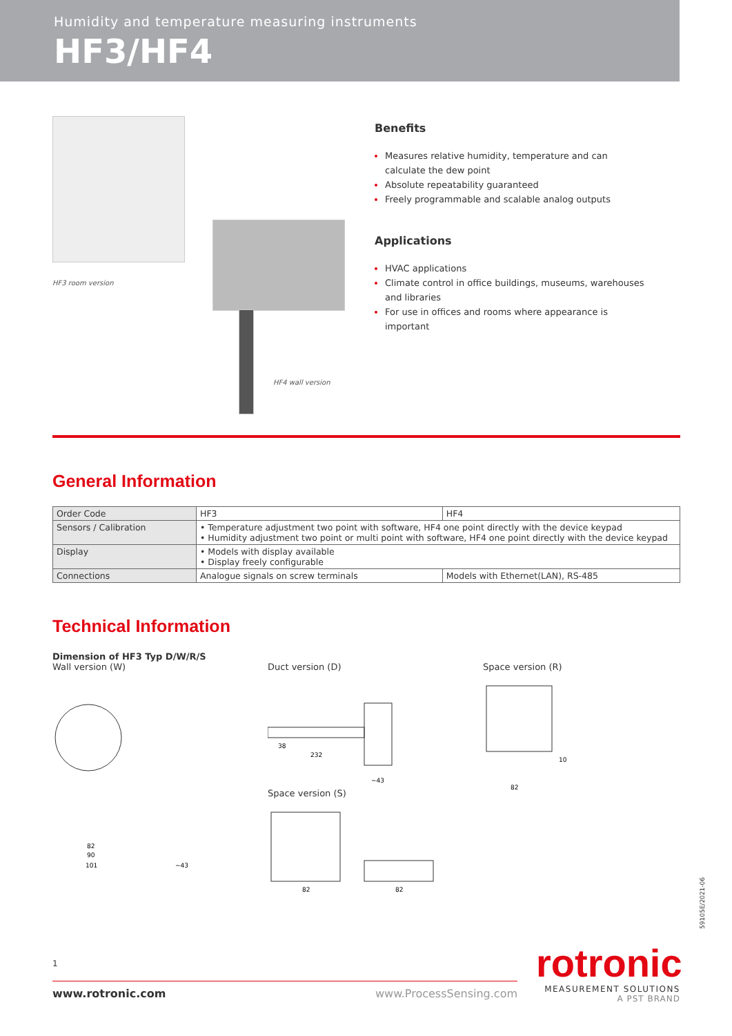Humidity and temperature measuring instruments
HF3/HF4
HF3 room version
HF4 wall version
Benefits
Measures relative humidity, temperature and can calculate the dew point
Absolute repeatability guaranteed
Freely programmable and scalable analog outputs
Applications
HVAC applications
Climate control in office buildings, museums, warehouses and libraries
For use in offices and rooms where appearance is important
General Information
| Order Code | HF3 | HF4 |
| Sensors / Calibration | • Temperature adjustment two point with software, HF4 one point directly with the device keypad • Humidity adjustment two point or multi point with software, HF4 one point directly with the device keypad | |
| Display | • Models with display available • Display freely configurable | |
| Connections | Analogue signals on screw terminals | Models with Ethernet(LAN), RS-485 |
Technical Information
Dimension of HF3 Typ D/W/R/S
Wall version (W)
82
90
101
~43
Duct version (D)
38
232
~43
Space version (S)
82
82
Space version (R)
82
10
1
www.rotronic.com www.ProcessSensing.com
rotronic
MEASUREMENT SOLUTIONS
A PST BRAND
59105E/2021-06